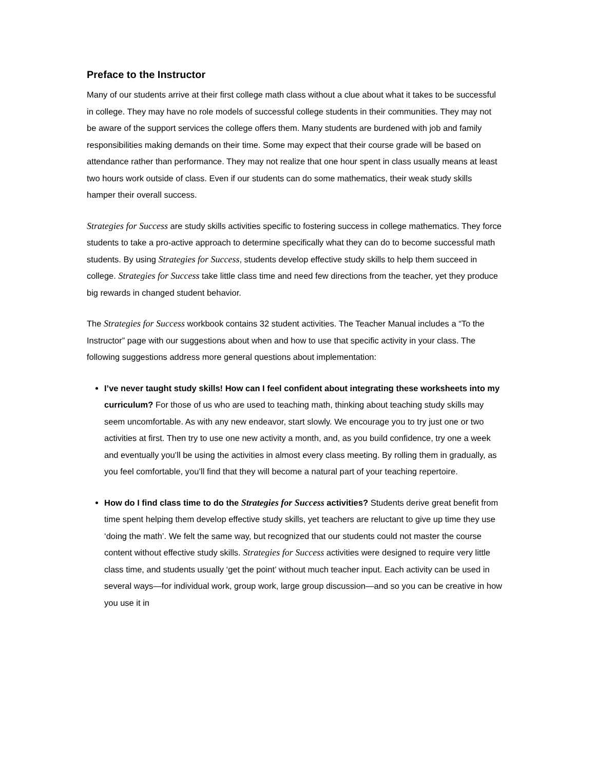Preface to the Instructor
Many of our students arrive at their first college math class without a clue about what it takes to be successful in college. They may have no role models of successful college students in their communities. They may not be aware of the support services the college offers them. Many students are burdened with job and family responsibilities making demands on their time. Some may expect that their course grade will be based on attendance rather than performance. They may not realize that one hour spent in class usually means at least two hours work outside of class. Even if our students can do some mathematics, their weak study skills hamper their overall success.
Strategies for Success are study skills activities specific to fostering success in college mathematics. They force students to take a pro-active approach to determine specifically what they can do to become successful math students. By using Strategies for Success, students develop effective study skills to help them succeed in college. Strategies for Success take little class time and need few directions from the teacher, yet they produce big rewards in changed student behavior.
The Strategies for Success workbook contains 32 student activities. The Teacher Manual includes a “To the Instructor” page with our suggestions about when and how to use that specific activity in your class. The following suggestions address more general questions about implementation:
I’ve never taught study skills! How can I feel confident about integrating these worksheets into my curriculum? For those of us who are used to teaching math, thinking about teaching study skills may seem uncomfortable. As with any new endeavor, start slowly. We encourage you to try just one or two activities at first. Then try to use one new activity a month, and, as you build confidence, try one a week and eventually you’ll be using the activities in almost every class meeting. By rolling them in gradually, as you feel comfortable, you’ll find that they will become a natural part of your teaching repertoire.
How do I find class time to do the Strategies for Success activities? Students derive great benefit from time spent helping them develop effective study skills, yet teachers are reluctant to give up time they use ‘doing the math’. We felt the same way, but recognized that our students could not master the course content without effective study skills. Strategies for Success activities were designed to require very little class time, and students usually ‘get the point’ without much teacher input. Each activity can be used in several ways—for individual work, group work, large group discussion—and so you can be creative in how you use it in